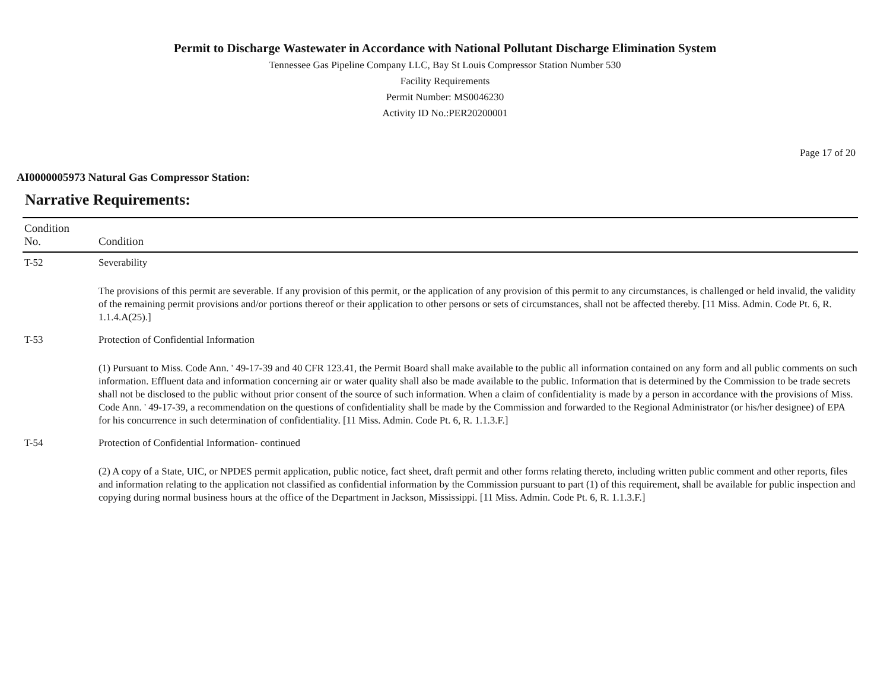Permit to Discharge Wastewater in Accordance with National Pollutant Discharge Elimination System
Tennessee Gas Pipeline Company LLC, Bay St Louis Compressor Station Number 530
Facility Requirements
Permit Number: MS0046230
Activity ID No.:PER20200001
Page 17 of 20
AI0000005973 Natural Gas Compressor Station:
Narrative Requirements:
| Condition No. | Condition |
| --- | --- |
| T-52 | Severability |
| | The provisions of this permit are severable. If any provision of this permit, or the application of any provision of this permit to any circumstances, is challenged or held invalid, the validity of the remaining permit provisions and/or portions thereof or their application to other persons or sets of circumstances, shall not be affected thereby. [11 Miss. Admin. Code Pt. 6, R. 1.1.4.A(25).] |
| T-53 | Protection of Confidential Information |
| | (1) Pursuant to Miss. Code Ann. ' 49-17-39 and 40 CFR 123.41, the Permit Board shall make available to the public all information contained on any form and all public comments on such information. Effluent data and information concerning air or water quality shall also be made available to the public. Information that is determined by the Commission to be trade secrets shall not be disclosed to the public without prior consent of the source of such information. When a claim of confidentiality is made by a person in accordance with the provisions of Miss. Code Ann. ' 49-17-39, a recommendation on the questions of confidentiality shall be made by the Commission and forwarded to the Regional Administrator (or his/her designee) of EPA for his concurrence in such determination of confidentiality. [11 Miss. Admin. Code Pt. 6, R. 1.1.3.F.] |
| T-54 | Protection of Confidential Information- continued |
| | (2) A copy of a State, UIC, or NPDES permit application, public notice, fact sheet, draft permit and other forms relating thereto, including written public comment and other reports, files and information relating to the application not classified as confidential information by the Commission pursuant to part (1) of this requirement, shall be available for public inspection and copying during normal business hours at the office of the Department in Jackson, Mississippi. [11 Miss. Admin. Code Pt. 6, R. 1.1.3.F.] |